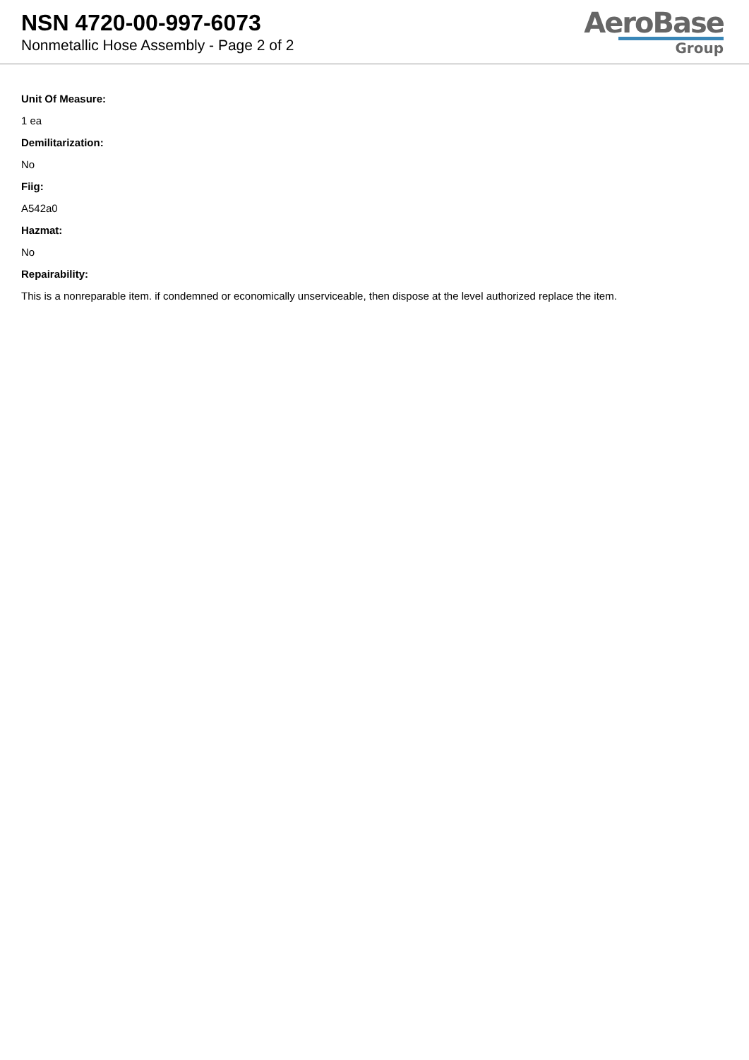NSN 4720-00-997-6073
Nonmetallic Hose Assembly - Page 2 of 2
AeroBase
Group
Unit Of Measure:
1 ea
Demilitarization:
No
Fiig:
A542a0
Hazmat:
No
Repairability:
This is a nonreparable item. if condemned or economically unserviceable, then dispose at the level authorized replace the item.